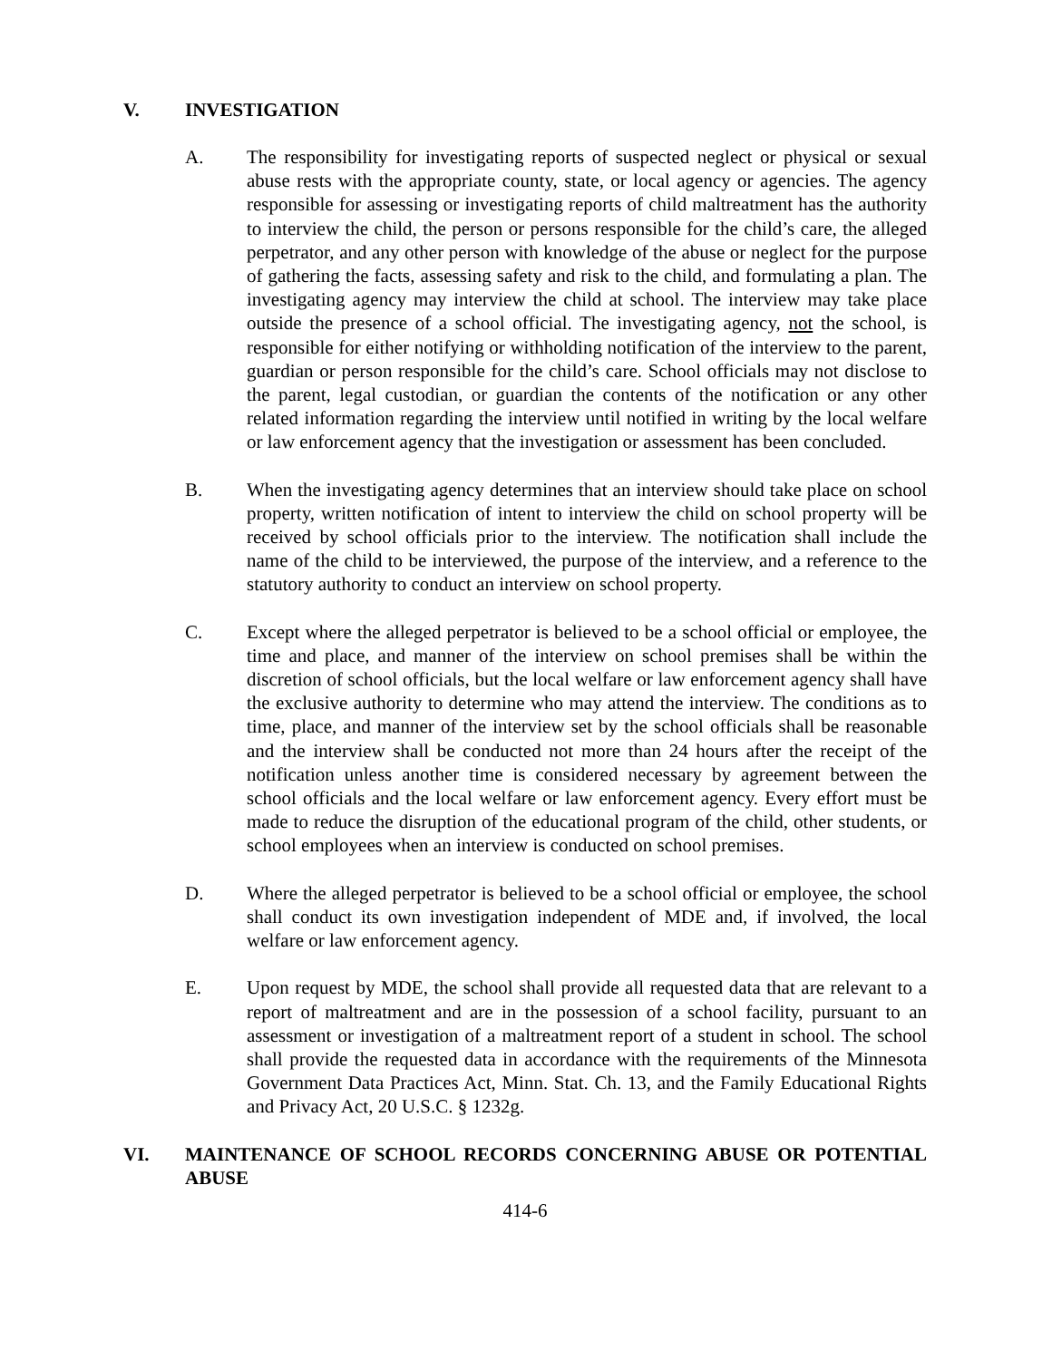V. INVESTIGATION
A. The responsibility for investigating reports of suspected neglect or physical or sexual abuse rests with the appropriate county, state, or local agency or agencies. The agency responsible for assessing or investigating reports of child maltreatment has the authority to interview the child, the person or persons responsible for the child’s care, the alleged perpetrator, and any other person with knowledge of the abuse or neglect for the purpose of gathering the facts, assessing safety and risk to the child, and formulating a plan. The investigating agency may interview the child at school. The interview may take place outside the presence of a school official. The investigating agency, not the school, is responsible for either notifying or withholding notification of the interview to the parent, guardian or person responsible for the child’s care. School officials may not disclose to the parent, legal custodian, or guardian the contents of the notification or any other related information regarding the interview until notified in writing by the local welfare or law enforcement agency that the investigation or assessment has been concluded.
B. When the investigating agency determines that an interview should take place on school property, written notification of intent to interview the child on school property will be received by school officials prior to the interview. The notification shall include the name of the child to be interviewed, the purpose of the interview, and a reference to the statutory authority to conduct an interview on school property.
C. Except where the alleged perpetrator is believed to be a school official or employee, the time and place, and manner of the interview on school premises shall be within the discretion of school officials, but the local welfare or law enforcement agency shall have the exclusive authority to determine who may attend the interview. The conditions as to time, place, and manner of the interview set by the school officials shall be reasonable and the interview shall be conducted not more than 24 hours after the receipt of the notification unless another time is considered necessary by agreement between the school officials and the local welfare or law enforcement agency. Every effort must be made to reduce the disruption of the educational program of the child, other students, or school employees when an interview is conducted on school premises.
D. Where the alleged perpetrator is believed to be a school official or employee, the school shall conduct its own investigation independent of MDE and, if involved, the local welfare or law enforcement agency.
E. Upon request by MDE, the school shall provide all requested data that are relevant to a report of maltreatment and are in the possession of a school facility, pursuant to an assessment or investigation of a maltreatment report of a student in school. The school shall provide the requested data in accordance with the requirements of the Minnesota Government Data Practices Act, Minn. Stat. Ch. 13, and the Family Educational Rights and Privacy Act, 20 U.S.C. § 1232g.
VI. MAINTENANCE OF SCHOOL RECORDS CONCERNING ABUSE OR POTENTIAL ABUSE
414-6